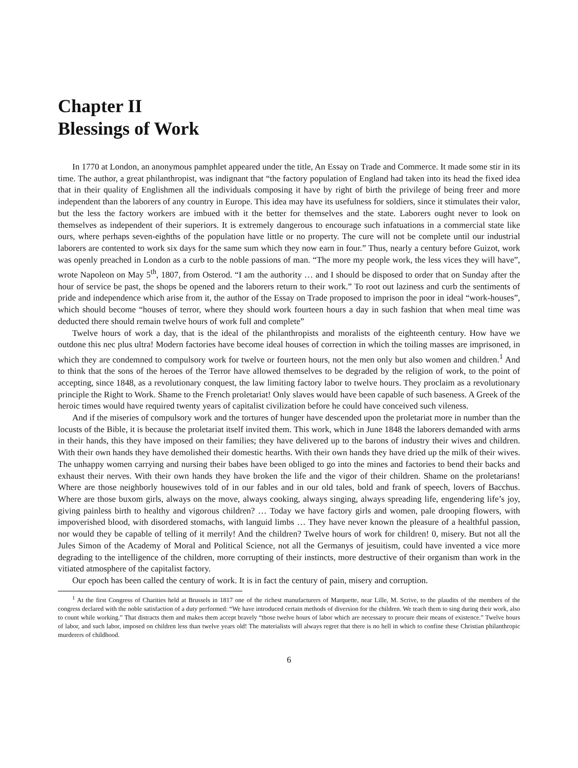Chapter II
Blessings of Work
In 1770 at London, an anonymous pamphlet appeared under the title, An Essay on Trade and Commerce. It made some stir in its time. The author, a great philanthropist, was indignant that “the factory population of England had taken into its head the fixed idea that in their quality of Englishmen all the individuals composing it have by right of birth the privilege of being freer and more independent than the laborers of any country in Europe. This idea may have its usefulness for soldiers, since it stimulates their valor, but the less the factory workers are imbued with it the better for themselves and the state. Laborers ought never to look on themselves as independent of their superiors. It is extremely dangerous to encourage such infatuations in a commercial state like ours, where perhaps seven-eighths of the population have little or no property. The cure will not be complete until our industrial laborers are contented to work six days for the same sum which they now earn in four.” Thus, nearly a century before Guizot, work was openly preached in London as a curb to the noble passions of man. “The more my people work, the less vices they will have”, wrote Napoleon on May 5<sup>th</sup>, 1807, from Osterod. “I am the authority … and I should be disposed to order that on Sunday after the hour of service be past, the shops be opened and the laborers return to their work.” To root out laziness and curb the sentiments of pride and independence which arise from it, the author of the Essay on Trade proposed to imprison the poor in ideal “work-houses”, which should become “houses of terror, where they should work fourteen hours a day in such fashion that when meal time was deducted there should remain twelve hours of work full and complete”
Twelve hours of work a day, that is the ideal of the philanthropists and moralists of the eighteenth century. How have we outdone this nec plus ultra! Modern factories have become ideal houses of correction in which the toiling masses are imprisoned, in which they are condemned to compulsory work for twelve or fourteen hours, not the men only but also women and children.<sup>1</sup> And to think that the sons of the heroes of the Terror have allowed themselves to be degraded by the religion of work, to the point of accepting, since 1848, as a revolutionary conquest, the law limiting factory labor to twelve hours. They proclaim as a revolutionary principle the Right to Work. Shame to the French proletariat! Only slaves would have been capable of such baseness. A Greek of the heroic times would have required twenty years of capitalist civilization before he could have conceived such vileness.
And if the miseries of compulsory work and the tortures of hunger have descended upon the proletariat more in number than the locusts of the Bible, it is because the proletariat itself invited them. This work, which in June 1848 the laborers demanded with arms in their hands, this they have imposed on their families; they have delivered up to the barons of industry their wives and children. With their own hands they have demolished their domestic hearths. With their own hands they have dried up the milk of their wives. The unhappy women carrying and nursing their babes have been obliged to go into the mines and factories to bend their backs and exhaust their nerves. With their own hands they have broken the life and the vigor of their children. Shame on the proletarians! Where are those neighborly housewives told of in our fables and in our old tales, bold and frank of speech, lovers of Bacchus. Where are those buxom girls, always on the move, always cooking, always singing, always spreading life, engendering life’s joy, giving painless birth to healthy and vigorous children? … Today we have factory girls and women, pale drooping flowers, with impoverished blood, with disordered stomachs, with languid limbs … They have never known the pleasure of a healthful passion, nor would they be capable of telling of it merrily! And the children? Twelve hours of work for children! 0, misery. But not all the Jules Simon of the Academy of Moral and Political Science, not all the Germanys of jesuitism, could have invented a vice more degrading to the intelligence of the children, more corrupting of their instincts, more destructive of their organism than work in the vitiated atmosphere of the capitalist factory.
Our epoch has been called the century of work. It is in fact the century of pain, misery and corruption.
<sup>1</sup> At the first Congress of Charities held at Brussels in 1817 one of the richest manufacturers of Marquette, near Lille, M. Scrive, to the plaudits of the members of the congress declared with the noble satisfaction of a duty performed: “We have introduced certain methods of diversion for the children. We teach them to sing during their work, also to count while working.” That distracts them and makes them accept bravely “those twelve hours of labor which are necessary to procure their means of existence.” Twelve hours of labor, and such labor, imposed on children less than twelve years old! The materialists will always regret that there is no hell in which to confine these Christian philanthropic murderers of childhood.
6